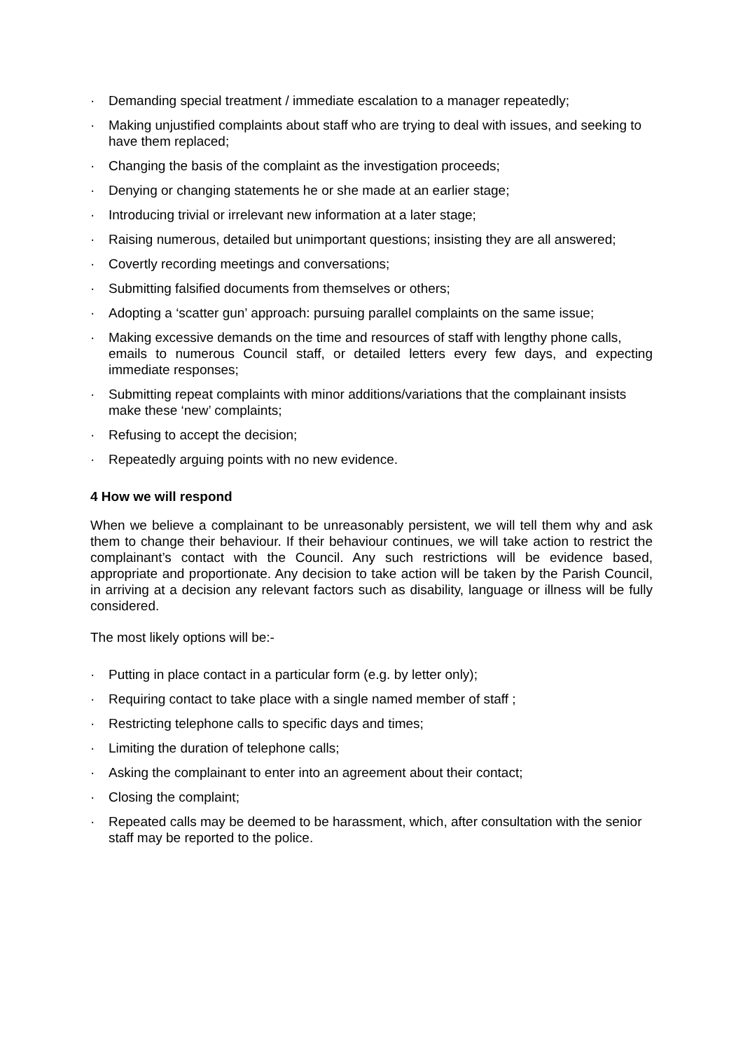· Demanding special treatment / immediate escalation to a manager repeatedly;
· Making unjustified complaints about staff who are trying to deal with issues, and seeking to have them replaced;
· Changing the basis of the complaint as the investigation proceeds;
· Denying or changing statements he or she made at an earlier stage;
· Introducing trivial or irrelevant new information at a later stage;
· Raising numerous, detailed but unimportant questions; insisting they are all answered;
· Covertly recording meetings and conversations;
· Submitting falsified documents from themselves or others;
· Adopting a ‘scatter gun’ approach: pursuing parallel complaints on the same issue;
· Making excessive demands on the time and resources of staff with lengthy phone calls,
emails to numerous Council staff, or detailed letters every few days, and expecting immediate responses;
· Submitting repeat complaints with minor additions/variations that the complainant insists make these ‘new’ complaints;
· Refusing to accept the decision;
· Repeatedly arguing points with no new evidence.
4 How we will respond
When we believe a complainant to be unreasonably persistent, we will tell them why and ask them to change their behaviour. If their behaviour continues, we will take action to restrict the complainant’s contact with the Council. Any such restrictions will be evidence based, appropriate and proportionate. Any decision to take action will be taken by the Parish Council, in arriving at a decision any relevant factors such as disability, language or illness will be fully considered.
The most likely options will be:-
· Putting in place contact in a particular form (e.g. by letter only);
· Requiring contact to take place with a single named member of staff ;
· Restricting telephone calls to specific days and times;
· Limiting the duration of telephone calls;
· Asking the complainant to enter into an agreement about their contact;
· Closing the complaint;
· Repeated calls may be deemed to be harassment, which, after consultation with the senior staff may be reported to the police.